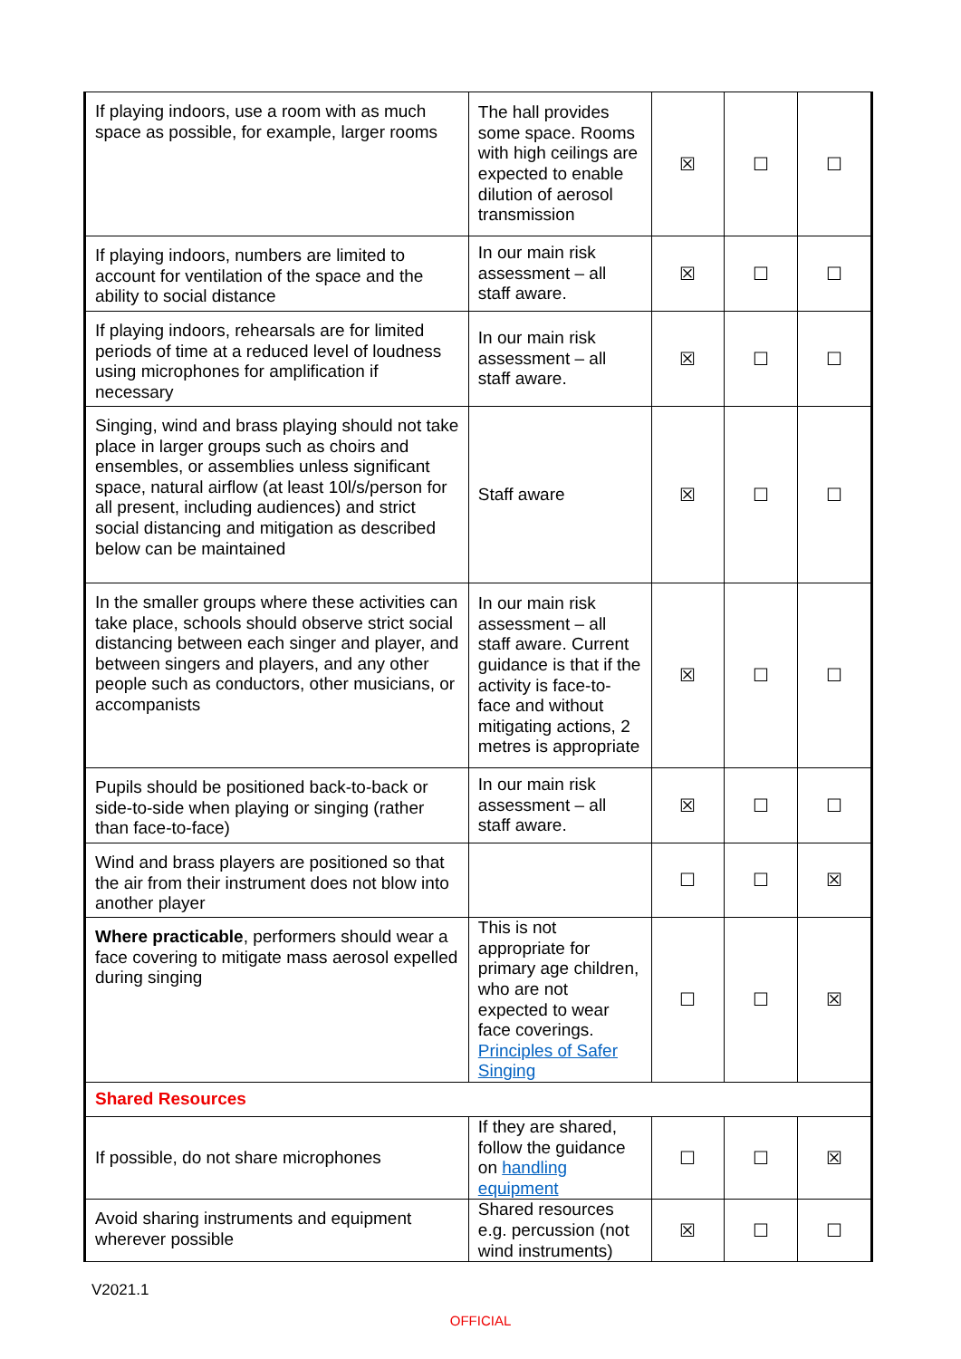| If playing indoors, use a room with as much space as possible, for example, larger rooms | The hall provides some space. Rooms with high ceilings are expected to enable dilution of aerosol transmission | ☒ | ☐ | ☐ |
| If playing indoors, numbers are limited to account for ventilation of the space and the ability to social distance | In our main risk assessment – all staff aware. | ☒ | ☐ | ☐ |
| If playing indoors, rehearsals are for limited periods of time at a reduced level of loudness using microphones for amplification if necessary | In our main risk assessment – all staff aware. | ☒ | ☐ | ☐ |
| Singing, wind and brass playing should not take place in larger groups such as choirs and ensembles, or assemblies unless significant space, natural airflow (at least 10l/s/person for all present, including audiences) and strict social distancing and mitigation as described below can be maintained | Staff aware | ☒ | ☐ | ☐ |
| In the smaller groups where these activities can take place, schools should observe strict social distancing between each singer and player, and between singers and players, and any other people such as conductors, other musicians, or accompanists | In our main risk assessment – all staff aware. Current guidance is that if the activity is face-to-face and without mitigating actions, 2 metres is appropriate | ☒ | ☐ | ☐ |
| Pupils should be positioned back-to-back or side-to-side when playing or singing (rather than face-to-face) | In our main risk assessment – all staff aware. | ☒ | ☐ | ☐ |
| Wind and brass players are positioned so that the air from their instrument does not blow into another player | | ☐ | ☐ | ☒ |
| Where practicable , performers should wear a face covering to mitigate mass aerosol expelled during singing | This is not appropriate for primary age children, who are not expected to wear face coverings. Principles of Safer Singing | ☐ | ☐ | ☒ |
| Shared Resources | | | | |
| If possible, do not share microphones | If they are shared, follow the guidance on handling equipment | ☐ | ☐ | ☒ |
| Avoid sharing instruments and equipment wherever possible | Shared resources e.g. percussion (not wind instruments) | ☒ | ☐ | ☐ |
V2021.1
OFFICIAL